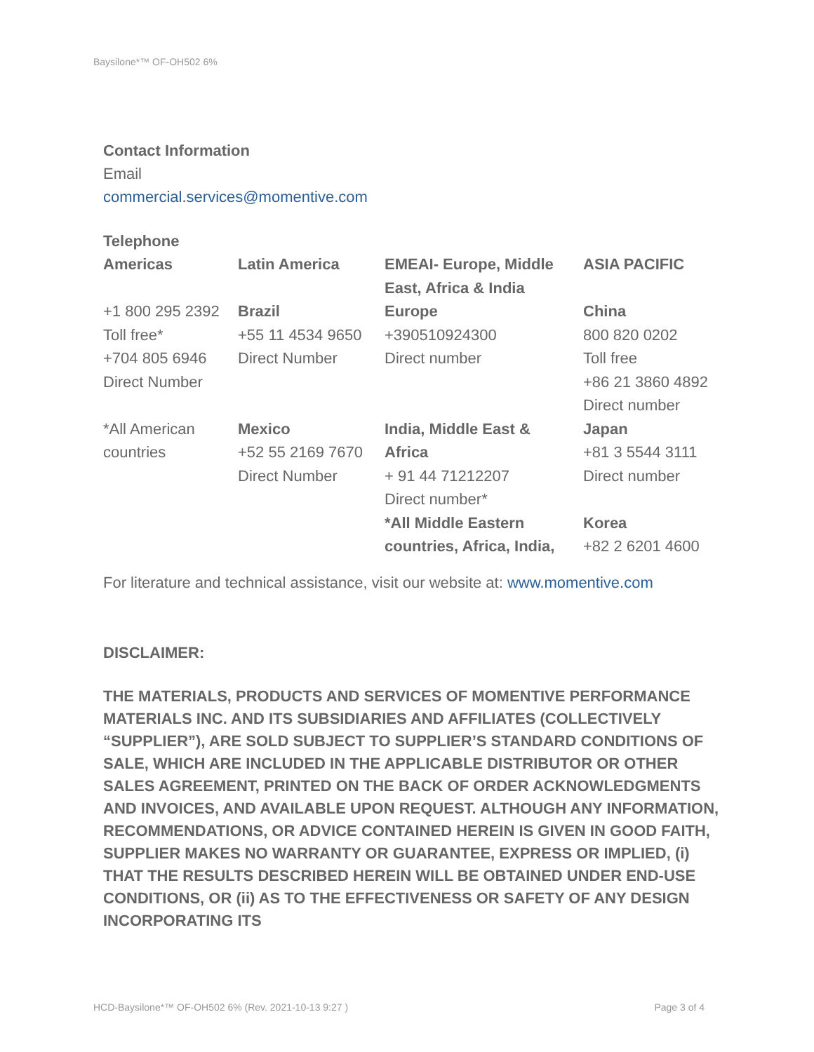Baysilone*™ OF-OH502 6%
Contact Information
Email
commercial.services@momentive.com
Telephone
| Americas | Latin America | EMEAI- Europe, Middle East, Africa & India | ASIA PACIFIC |
| +1 800 295 2392 Toll free* +704 805 6946 Direct Number | Brazil +55 11 4534 9650 Direct Number | Europe +390510924300 Direct number | China 800 820 0202 Toll free +86 21 3860 4892 Direct number |
| *All American countries | Mexico +52 55 2169 7670 Direct Number | India, Middle East & Africa + 91 44 71212207 Direct number* *All Middle Eastern countries, Africa, India, | Japan +81 3 5544 3111 Direct number Korea +82 2 6201 4600 |
For literature and technical assistance, visit our website at: www.momentive.com
DISCLAIMER:
THE MATERIALS, PRODUCTS AND SERVICES OF MOMENTIVE PERFORMANCE MATERIALS INC. AND ITS SUBSIDIARIES AND AFFILIATES (COLLECTIVELY “SUPPLIER”), ARE SOLD SUBJECT TO SUPPLIER’S STANDARD CONDITIONS OF SALE, WHICH ARE INCLUDED IN THE APPLICABLE DISTRIBUTOR OR OTHER SALES AGREEMENT, PRINTED ON THE BACK OF ORDER ACKNOWLEDGMENTS AND INVOICES, AND AVAILABLE UPON REQUEST. ALTHOUGH ANY INFORMATION, RECOMMENDATIONS, OR ADVICE CONTAINED HEREIN IS GIVEN IN GOOD FAITH, SUPPLIER MAKES NO WARRANTY OR GUARANTEE, EXPRESS OR IMPLIED, (i) THAT THE RESULTS DESCRIBED HEREIN WILL BE OBTAINED UNDER END-USE CONDITIONS, OR (ii) AS TO THE EFFECTIVENESS OR SAFETY OF ANY DESIGN INCORPORATING ITS
HCD-Baysilone*™ OF-OH502 6% (Rev. 2021-10-13 9:27 ) Page 3 of 4